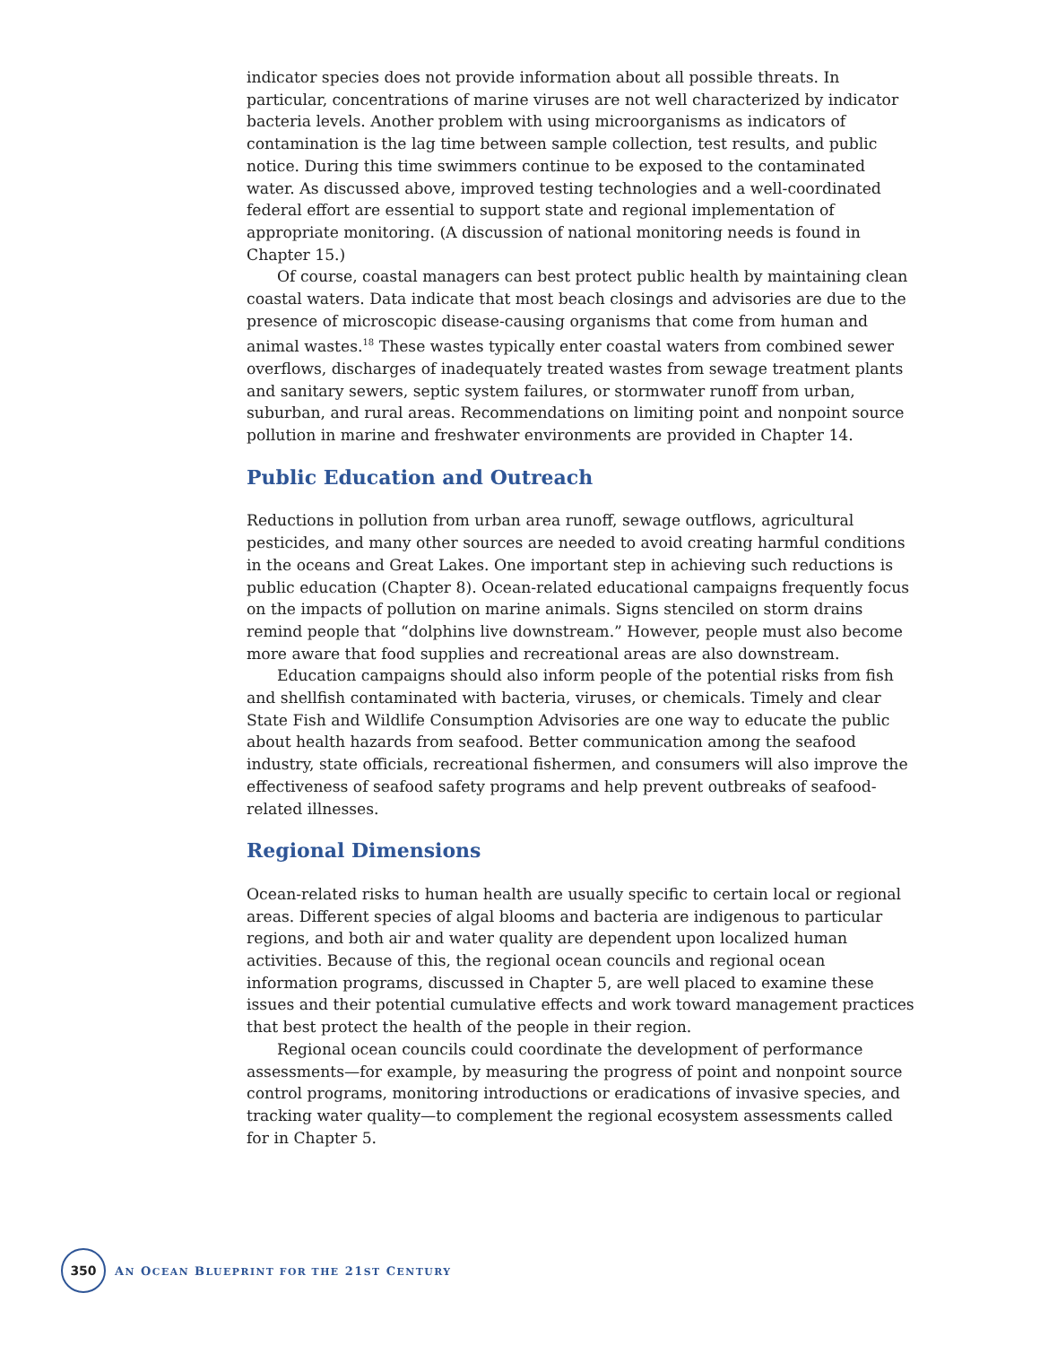indicator species does not provide information about all possible threats. In particular, concentrations of marine viruses are not well characterized by indicator bacteria levels. Another problem with using microorganisms as indicators of contamination is the lag time between sample collection, test results, and public notice. During this time swimmers continue to be exposed to the contaminated water. As discussed above, improved testing technologies and a well-coordinated federal effort are essential to support state and regional implementation of appropriate monitoring. (A discussion of national monitoring needs is found in Chapter 15.)
Of course, coastal managers can best protect public health by maintaining clean coastal waters. Data indicate that most beach closings and advisories are due to the presence of microscopic disease-causing organisms that come from human and animal wastes.<sup>18</sup> These wastes typically enter coastal waters from combined sewer overflows, discharges of inadequately treated wastes from sewage treatment plants and sanitary sewers, septic system failures, or stormwater runoff from urban, suburban, and rural areas. Recommendations on limiting point and nonpoint source pollution in marine and freshwater environments are provided in Chapter 14.
Public Education and Outreach
Reductions in pollution from urban area runoff, sewage outflows, agricultural pesticides, and many other sources are needed to avoid creating harmful conditions in the oceans and Great Lakes. One important step in achieving such reductions is public education (Chapter 8). Ocean-related educational campaigns frequently focus on the impacts of pollution on marine animals. Signs stenciled on storm drains remind people that “dolphins live downstream.” However, people must also become more aware that food supplies and recreational areas are also downstream.
Education campaigns should also inform people of the potential risks from fish and shellfish contaminated with bacteria, viruses, or chemicals. Timely and clear State Fish and Wildlife Consumption Advisories are one way to educate the public about health hazards from seafood. Better communication among the seafood industry, state officials, recreational fishermen, and consumers will also improve the effectiveness of seafood safety programs and help prevent outbreaks of seafood-related illnesses.
Regional Dimensions
Ocean-related risks to human health are usually specific to certain local or regional areas. Different species of algal blooms and bacteria are indigenous to particular regions, and both air and water quality are dependent upon localized human activities. Because of this, the regional ocean councils and regional ocean information programs, discussed in Chapter 5, are well placed to examine these issues and their potential cumulative effects and work toward management practices that best protect the health of the people in their region.
Regional ocean councils could coordinate the development of performance assessments—for example, by measuring the progress of point and nonpoint source control programs, monitoring introductions or eradications of invasive species, and tracking water quality—to complement the regional ecosystem assessments called for in Chapter 5.
350
AN OCEAN BLUEPRINT FOR THE 21ST CENTURY